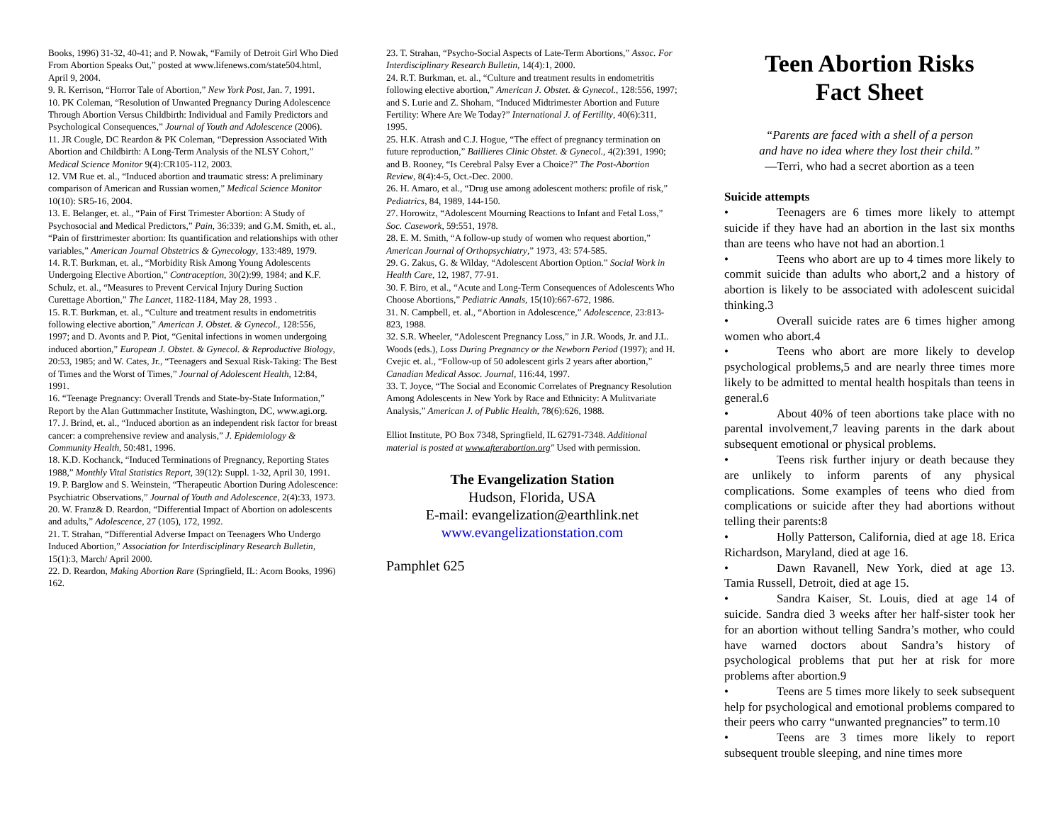Books, 1996) 31-32, 40-41; and P. Nowak, “Family of Detroit Girl Who Died From Abortion Speaks Out,” posted at www.lifenews.com/state504.html, April 9, 2004.
9. R. Kerrison, “Horror Tale of Abortion,” New York Post, Jan. 7, 1991.
10. PK Coleman, “Resolution of Unwanted Pregnancy During Adolescence Through Abortion Versus Childbirth: Individual and Family Predictors and Psychological Consequences,” Journal of Youth and Adolescence (2006).
11. JR Cougle, DC Reardon & PK Coleman, “Depression Associated With Abortion and Childbirth: A Long-Term Analysis of the NLSY Cohort,” Medical Science Monitor 9(4):CR105-112, 2003.
12. VM Rue et. al., “Induced abortion and traumatic stress: A preliminary comparison of American and Russian women,” Medical Science Monitor 10(10): SR5-16, 2004.
13. E. Belanger, et. al., “Pain of First Trimester Abortion: A Study of Psychosocial and Medical Predictors,” Pain, 36:339; and G.M. Smith, et. al., “Pain of firsttrimester abortion: Its quantification and relationships with other variables,” American Journal Obstetrics & Gynecology, 133:489, 1979.
14. R.T. Burkman, et. al., “Morbidity Risk Among Young Adolescents Undergoing Elective Abortion,” Contraception, 30(2):99, 1984; and K.F. Schulz, et. al., “Measures to Prevent Cervical Injury During Suction Curettage Abortion,” The Lancet, 1182-1184, May 28, 1993 .
15. R.T. Burkman, et. al., “Culture and treatment results in endometritis following elective abortion,” American J. Obstet. & Gynecol., 128:556, 1997; and D. Avonts and P. Piot, “Genital infections in women undergoing induced abortion,” European J. Obstet. & Gynecol. & Reproductive Biology, 20:53, 1985; and W. Cates, Jr., “Teenagers and Sexual Risk-Taking: The Best of Times and the Worst of Times,” Journal of Adolescent Health, 12:84, 1991.
16. “Teenage Pregnancy: Overall Trends and State-by-State Information,” Report by the Alan Guttmmacher Institute, Washington, DC, www.agi.org.
17. J. Brind, et. al., “Induced abortion as an independent risk factor for breast cancer: a comprehensive review and analysis,” J. Epidemiology & Community Health, 50:481, 1996.
18. K.D. Kochanck, “Induced Terminations of Pregnancy, Reporting States 1988,” Monthly Vital Statistics Report, 39(12): Suppl. 1-32, April 30, 1991.
19. P. Barglow and S. Weinstein, “Therapeutic Abortion During Adolescence: Psychiatric Observations,” Journal of Youth and Adolescence, 2(4):33, 1973.
20. W. Franz& D. Reardon, “Differential Impact of Abortion on adolescents and adults,” Adolescence, 27 (105), 172, 1992.
21. T. Strahan, “Differential Adverse Impact on Teenagers Who Undergo Induced Abortion,” Association for Interdisciplinary Research Bulletin, 15(1):3, March/ April 2000.
22. D. Reardon, Making Abortion Rare (Springfield, IL: Acorn Books, 1996) 162.
23. T. Strahan, “Psycho-Social Aspects of Late-Term Abortions,” Assoc. For Interdisciplinary Research Bulletin, 14(4):1, 2000.
24. R.T. Burkman, et. al., “Culture and treatment results in endometritis following elective abortion,” American J. Obstet. & Gynecol., 128:556, 1997; and S. Lurie and Z. Shoham, “Induced Midtrimester Abortion and Future Fertility: Where Are We Today?” International J. of Fertility, 40(6):311, 1995.
25. H.K. Atrash and C.J. Hogue, “The effect of pregnancy termination on future reproduction,” Baillieres Clinic Obstet. & Gynecol., 4(2):391, 1990; and B. Rooney, “Is Cerebral Palsy Ever a Choice?” The Post-Abortion Review, 8(4):4-5, Oct.-Dec. 2000.
26. H. Amaro, et al., “Drug use among adolescent mothers: profile of risk,” Pediatrics, 84, 1989, 144-150.
27. Horowitz, “Adolescent Mourning Reactions to Infant and Fetal Loss,” Soc. Casework, 59:551, 1978.
28. E. M. Smith, “A follow-up study of women who request abortion,” American Journal of Orthopsychiatry,” 1973, 43: 574-585.
29. G. Zakus, G. & Wilday, “Adolescent Abortion Option.” Social Work in Health Care, 12, 1987, 77-91.
30. F. Biro, et al., “Acute and Long-Term Consequences of Adolescents Who Choose Abortions,” Pediatric Annals, 15(10):667-672, 1986.
31. N. Campbell, et. al., “Abortion in Adolescence,” Adolescence, 23:813-823, 1988.
32. S.R. Wheeler, “Adolescent Pregnancy Loss,” in J.R. Woods, Jr. and J.L. Woods (eds.), Loss During Pregnancy or the Newborn Period (1997); and H. Cvejic et. al., “Follow-up of 50 adolescent girls 2 years after abortion,” Canadian Medical Assoc. Journal, 116:44, 1997.
33. T. Joyce, “The Social and Economic Correlates of Pregnancy Resolution Among Adolescents in New York by Race and Ethnicity: A Mulitvariate Analysis,” American J. of Public Health, 78(6):626, 1988.
Elliot Institute, PO Box 7348, Springfield, IL 62791-7348. Additional material is posted at www.afterabortion.org" Used with permission.
The Evangelization Station
Hudson, Florida, USA
E-mail: evangelization@earthlink.net
www.evangelizationstation.com
Pamphlet 625
Teen Abortion Risks
Fact Sheet
“Parents are faced with a shell of a person
and have no idea where they lost their child.”
—Terri, who had a secret abortion as a teen
Suicide attempts
• Teenagers are 6 times more likely to attempt suicide if they have had an abortion in the last six months than are teens who have not had an abortion.1
• Teens who abort are up to 4 times more likely to commit suicide than adults who abort,2 and a history of abortion is likely to be associated with adolescent suicidal thinking.3
• Overall suicide rates are 6 times higher among women who abort.4
• Teens who abort are more likely to develop psychological problems,5 and are nearly three times more likely to be admitted to mental health hospitals than teens in general.6
• About 40% of teen abortions take place with no parental involvement,7 leaving parents in the dark about subsequent emotional or physical problems.
• Teens risk further injury or death because they are unlikely to inform parents of any physical complications. Some examples of teens who died from complications or suicide after they had abortions without telling their parents:8
• Holly Patterson, California, died at age 18. Erica Richardson, Maryland, died at age 16.
• Dawn Ravanell, New York, died at age 13. Tamia Russell, Detroit, died at age 15.
• Sandra Kaiser, St. Louis, died at age 14 of suicide. Sandra died 3 weeks after her half-sister took her for an abortion without telling Sandra’s mother, who could have warned doctors about Sandra’s history of psychological problems that put her at risk for more problems after abortion.9
• Teens are 5 times more likely to seek subsequent help for psychological and emotional problems compared to their peers who carry “unwanted pregnancies” to term.10
• Teens are 3 times more likely to report subsequent trouble sleeping, and nine times more